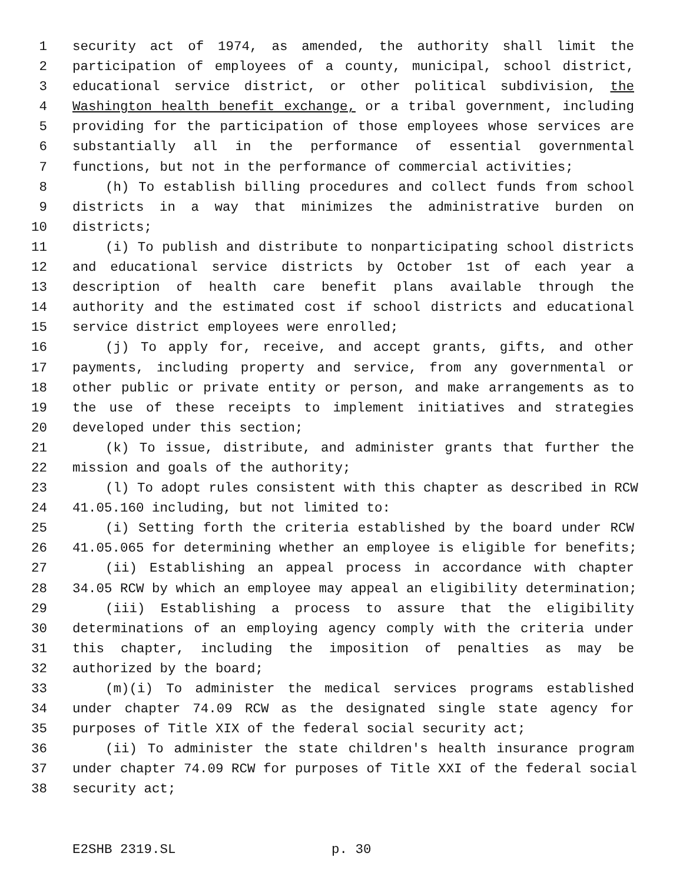1 security act of 1974, as amended, the authority shall limit the
2 participation of employees of a county, municipal, school district,
3 educational service district, or other political subdivision, the
4 Washington health benefit exchange, or a tribal government, including
5 providing for the participation of those employees whose services are
6 substantially all in the performance of essential governmental
7 functions, but not in the performance of commercial activities;
8 (h) To establish billing procedures and collect funds from school
9 districts in a way that minimizes the administrative burden on
10 districts;
11 (i) To publish and distribute to nonparticipating school districts
12 and educational service districts by October 1st of each year a
13 description of health care benefit plans available through the
14 authority and the estimated cost if school districts and educational
15 service district employees were enrolled;
16 (j) To apply for, receive, and accept grants, gifts, and other
17 payments, including property and service, from any governmental or
18 other public or private entity or person, and make arrangements as to
19 the use of these receipts to implement initiatives and strategies
20 developed under this section;
21 (k) To issue, distribute, and administer grants that further the
22 mission and goals of the authority;
23 (l) To adopt rules consistent with this chapter as described in RCW
24 41.05.160 including, but not limited to:
25 (i) Setting forth the criteria established by the board under RCW
26 41.05.065 for determining whether an employee is eligible for benefits;
27 (ii) Establishing an appeal process in accordance with chapter
28 34.05 RCW by which an employee may appeal an eligibility determination;
29 (iii) Establishing a process to assure that the eligibility
30 determinations of an employing agency comply with the criteria under
31 this chapter, including the imposition of penalties as may be
32 authorized by the board;
33 (m)(i) To administer the medical services programs established
34 under chapter 74.09 RCW as the designated single state agency for
35 purposes of Title XIX of the federal social security act;
36 (ii) To administer the state children's health insurance program
37 under chapter 74.09 RCW for purposes of Title XXI of the federal social
38 security act;
E2SHB 2319.SL p. 30